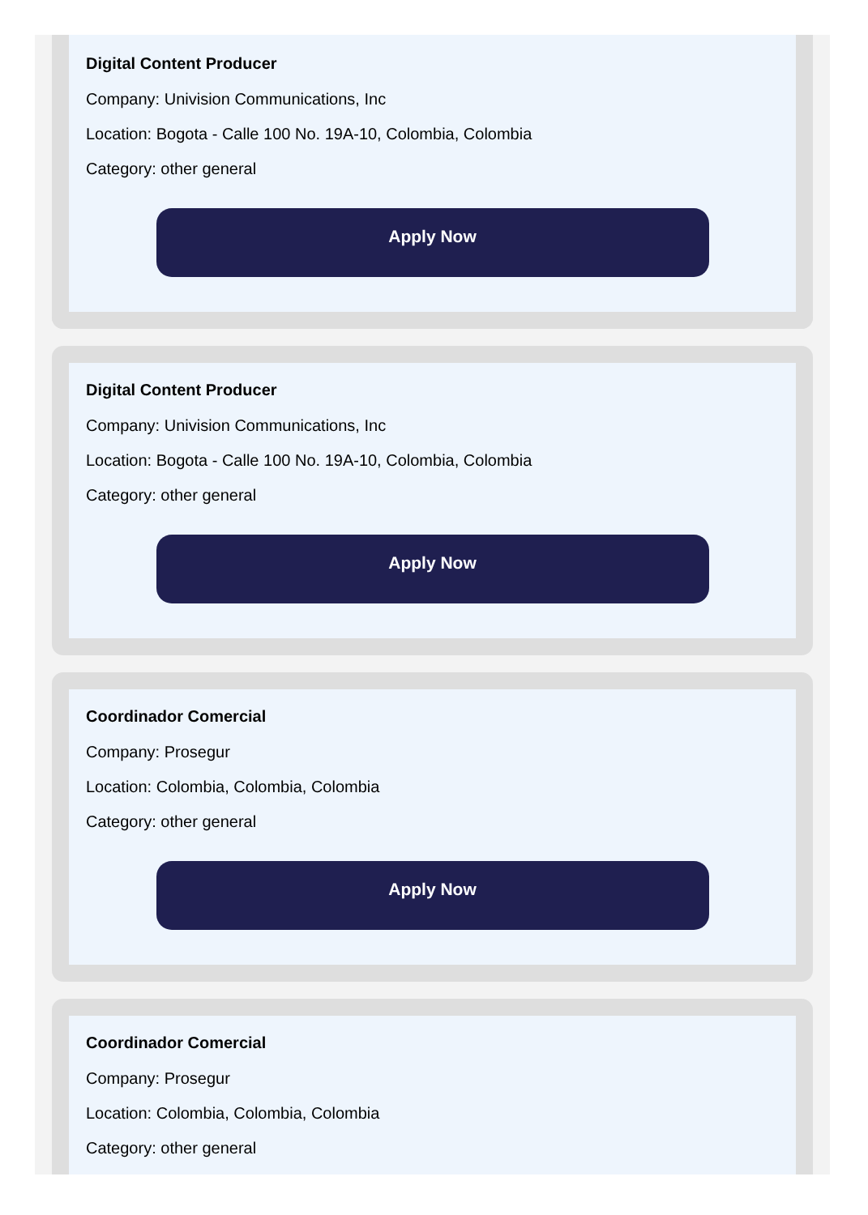Digital Content Producer
Company: Univision Communications, Inc
Location: Bogota - Calle 100 No. 19A-10, Colombia, Colombia
Category: other general
Apply Now
Digital Content Producer
Company: Univision Communications, Inc
Location: Bogota - Calle 100 No. 19A-10, Colombia, Colombia
Category: other general
Apply Now
Coordinador Comercial
Company: Prosegur
Location: Colombia, Colombia, Colombia
Category: other general
Apply Now
Coordinador Comercial
Company: Prosegur
Location: Colombia, Colombia, Colombia
Category: other general